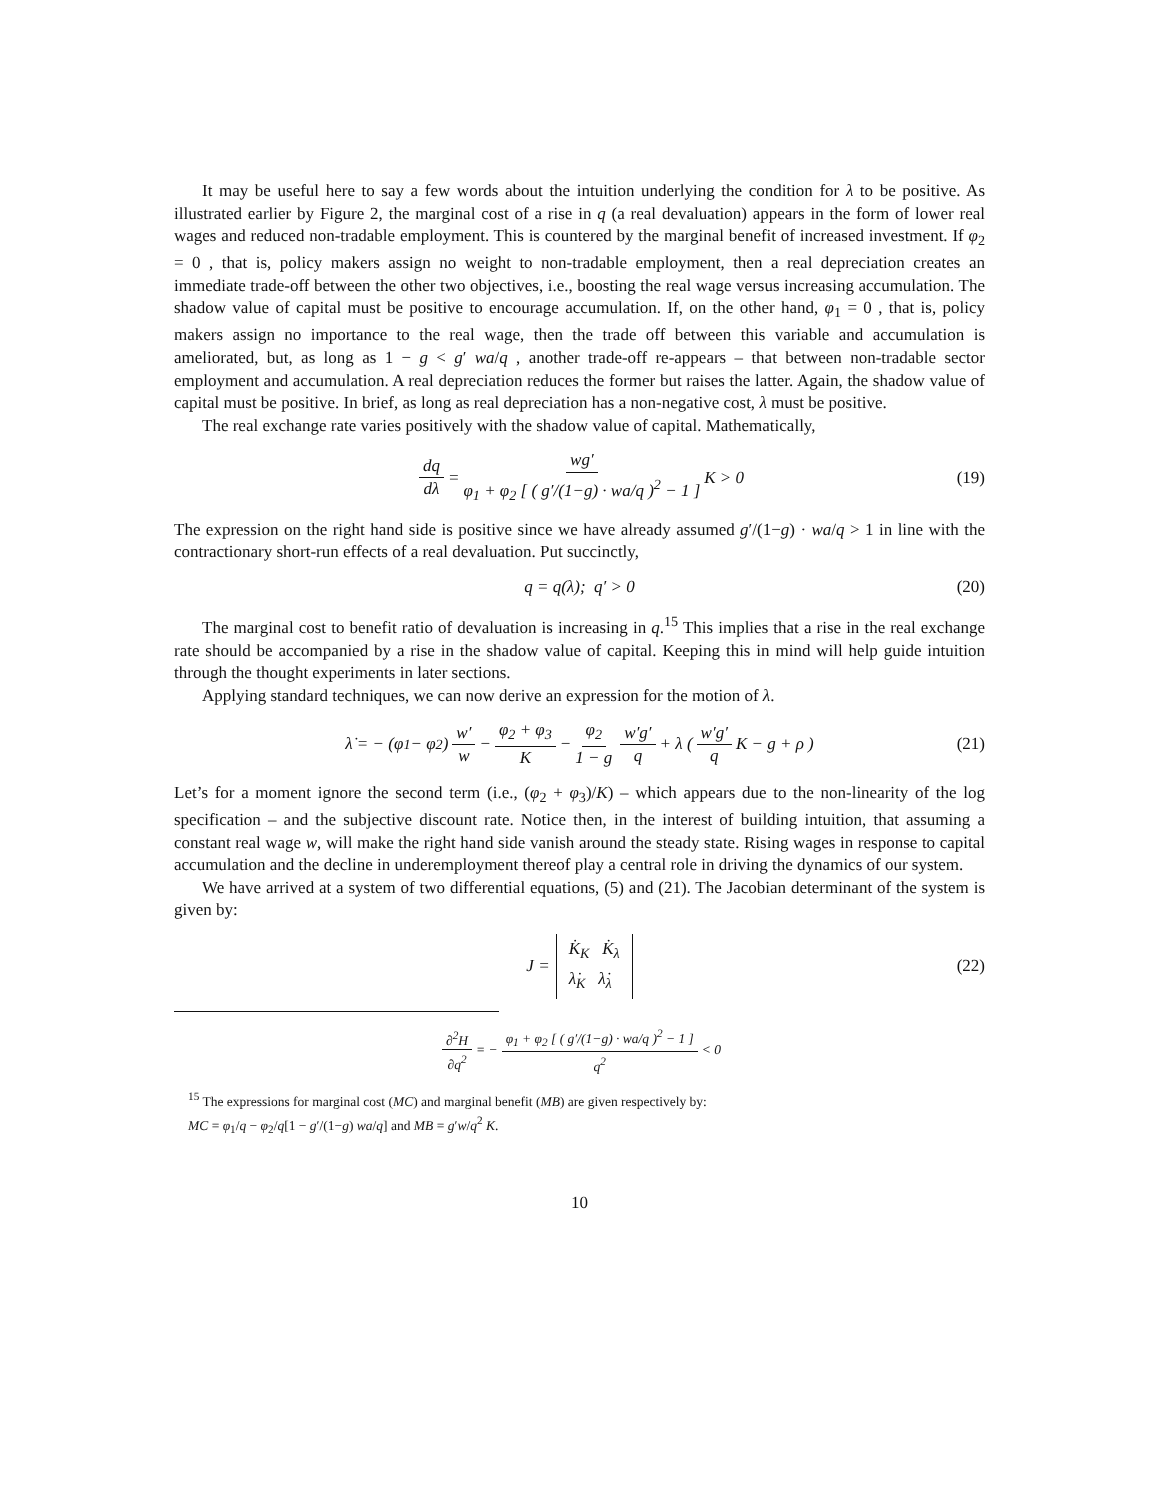It may be useful here to say a few words about the intuition underlying the condition for λ to be positive. As illustrated earlier by Figure 2, the marginal cost of a rise in q (a real devaluation) appears in the form of lower real wages and reduced non-tradable employment. This is countered by the marginal benefit of increased investment. If φ<sub>2</sub> = 0 , that is, policy makers assign no weight to non-tradable employment, then a real depreciation creates an immediate trade-off between the other two objectives, i.e., boosting the real wage versus increasing accumulation. The shadow value of capital must be positive to encourage accumulation. If, on the other hand, φ<sub>1</sub> = 0 , that is, policy makers assign no importance to the real wage, then the trade off between this variable and accumulation is ameliorated, but, as long as 1 − g < g′ wa/q , another trade-off re-appears – that between non-tradable sector employment and accumulation. A real depreciation reduces the former but raises the latter. Again, the shadow value of capital must be positive. In brief, as long as real depreciation has a non-negative cost, λ must be positive.
The real exchange rate varies positively with the shadow value of capital. Mathematically,
dq dλ = wg′ φ<sub>1</sub> + φ<sub>2</sub> [ ( g′/(1−g) · wa/q )<sup>2</sup> − 1 ] K > 0 (19)
The expression on the right hand side is positive since we have already assumed g′/(1−g) · wa/q > 1 in line with the contractionary short-run effects of a real devaluation. Put succinctly,
q = q(λ); q′ > 0 (20)
The marginal cost to benefit ratio of devaluation is increasing in q.<sup>15</sup> This implies that a rise in the real exchange rate should be accompanied by a rise in the shadow value of capital. Keeping this in mind will help guide intuition through the thought experiments in later sections.
Applying standard techniques, we can now derive an expression for the motion of λ.
λ̇ = − (φ<sub>1</sub> − φ<sub>2</sub>) w′ w − φ<sub>2</sub> + φ<sub>3</sub> K − φ<sub>2</sub> 1 − g w′g′ q + λ ( w′g′ q K − g + ρ ) (21)
Let’s for a moment ignore the second term (i.e., (φ<sub>2</sub> + φ<sub>3</sub>)/K) – which appears due to the non-linearity of the log specification – and the subjective discount rate. Notice then, in the interest of building intuition, that assuming a constant real wage w, will make the right hand side vanish around the steady state. Rising wages in response to capital accumulation and the decline in underemployment thereof play a central role in driving the dynamics of our system.
We have arrived at a system of two differential equations, (5) and (21). The Jacobian determinant of the system is given by:
J = K̇<sub>K</sub> K̇<sub>λ</sub>
λ̇<sub>K</sub> λ̇<sub>λ</sub> (22)
∂<sup>2</sup>H ∂q<sup>2</sup> = − φ<sub>1</sub> + φ<sub>2</sub> [ ( g′/(1−g) · wa/q )<sup>2</sup> − 1 ] q<sup>2</sup> < 0
<sup>15</sup> The expressions for marginal cost (MC) and marginal benefit (MB) are given respectively by:
MC = φ<sub>1</sub>/q − φ<sub>2</sub>/q[1 − g′/(1−g) wa/q] and MB = g′w/q<sup>2</sup> K.
10